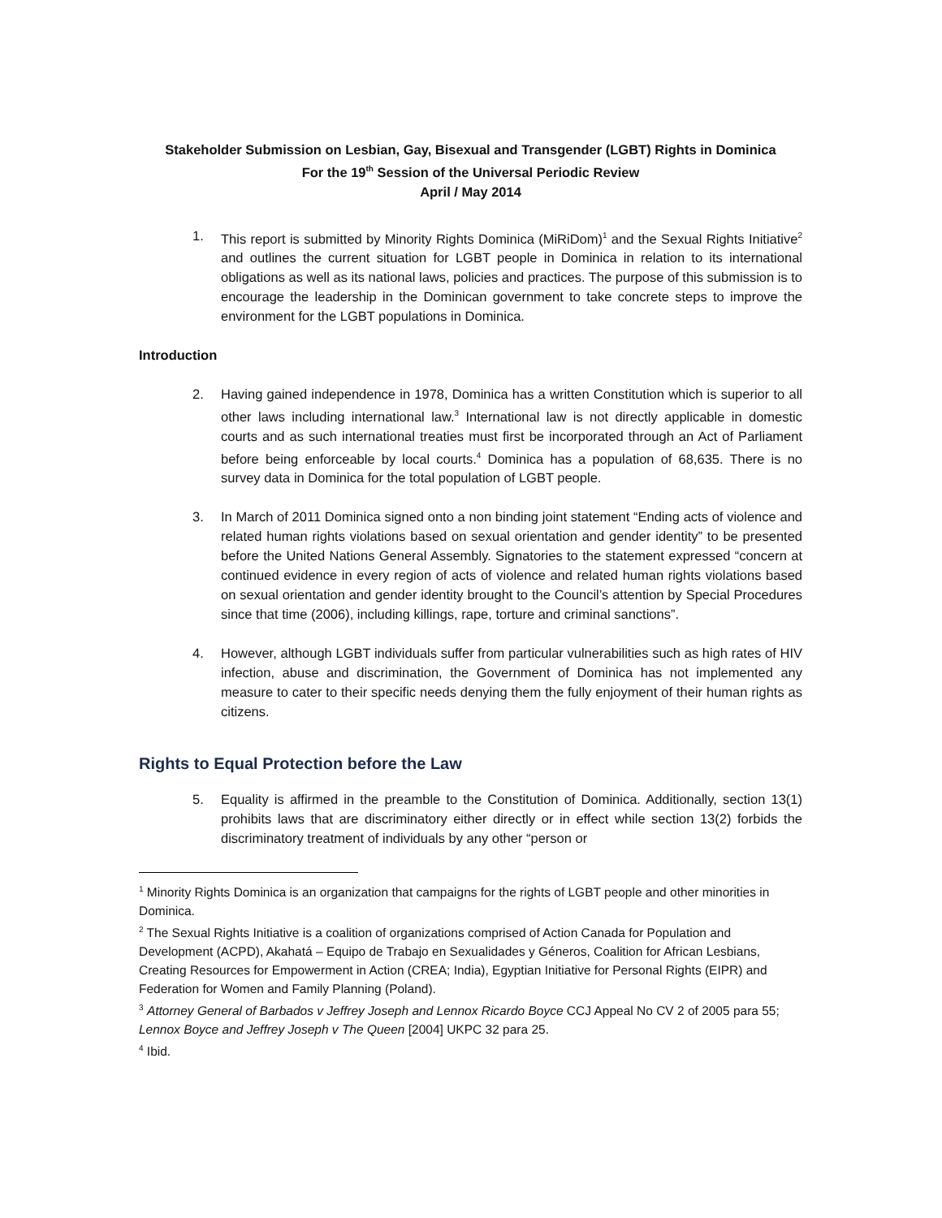Stakeholder Submission on Lesbian, Gay, Bisexual and Transgender (LGBT) Rights in Dominica
For the 19<sup>th</sup> Session of the Universal Periodic Review
April / May 2014
1. This report is submitted by Minority Rights Dominica (MiRiDom)<sup>1</sup> and the Sexual Rights Initiative<sup>2</sup> and outlines the current situation for LGBT people in Dominica in relation to its international obligations as well as its national laws, policies and practices. The purpose of this submission is to encourage the leadership in the Dominican government to take concrete steps to improve the environment for the LGBT populations in Dominica.
Introduction
2. Having gained independence in 1978, Dominica has a written Constitution which is superior to all other laws including international law.<sup>3</sup> International law is not directly applicable in domestic courts and as such international treaties must first be incorporated through an Act of Parliament before being enforceable by local courts.<sup>4</sup> Dominica has a population of 68,635. There is no survey data in Dominica for the total population of LGBT people.
3. In March of 2011 Dominica signed onto a non binding joint statement “Ending acts of violence and related human rights violations based on sexual orientation and gender identity” to be presented before the United Nations General Assembly. Signatories to the statement expressed “concern at continued evidence in every region of acts of violence and related human rights violations based on sexual orientation and gender identity brought to the Council’s attention by Special Procedures since that time (2006), including killings, rape, torture and criminal sanctions”.
4. However, although LGBT individuals suffer from particular vulnerabilities such as high rates of HIV infection, abuse and discrimination, the Government of Dominica has not implemented any measure to cater to their specific needs denying them the fully enjoyment of their human rights as citizens.
Rights to Equal Protection before the Law
5. Equality is affirmed in the preamble to the Constitution of Dominica. Additionally, section 13(1) prohibits laws that are discriminatory either directly or in effect while section 13(2) forbids the discriminatory treatment of individuals by any other “person or
<sup>1</sup> Minority Rights Dominica is an organization that campaigns for the rights of LGBT people and other minorities in Dominica.
<sup>2</sup> The Sexual Rights Initiative is a coalition of organizations comprised of Action Canada for Population and Development (ACPD), Akahatá – Equipo de Trabajo en Sexualidades y Géneros, Coalition for African Lesbians, Creating Resources for Empowerment in Action (CREA; India), Egyptian Initiative for Personal Rights (EIPR) and Federation for Women and Family Planning (Poland).
<sup>3</sup> Attorney General of Barbados v Jeffrey Joseph and Lennox Ricardo Boyce CCJ Appeal No CV 2 of 2005 para 55; Lennox Boyce and Jeffrey Joseph v The Queen [2004] UKPC 32 para 25.
<sup>4</sup> Ibid.